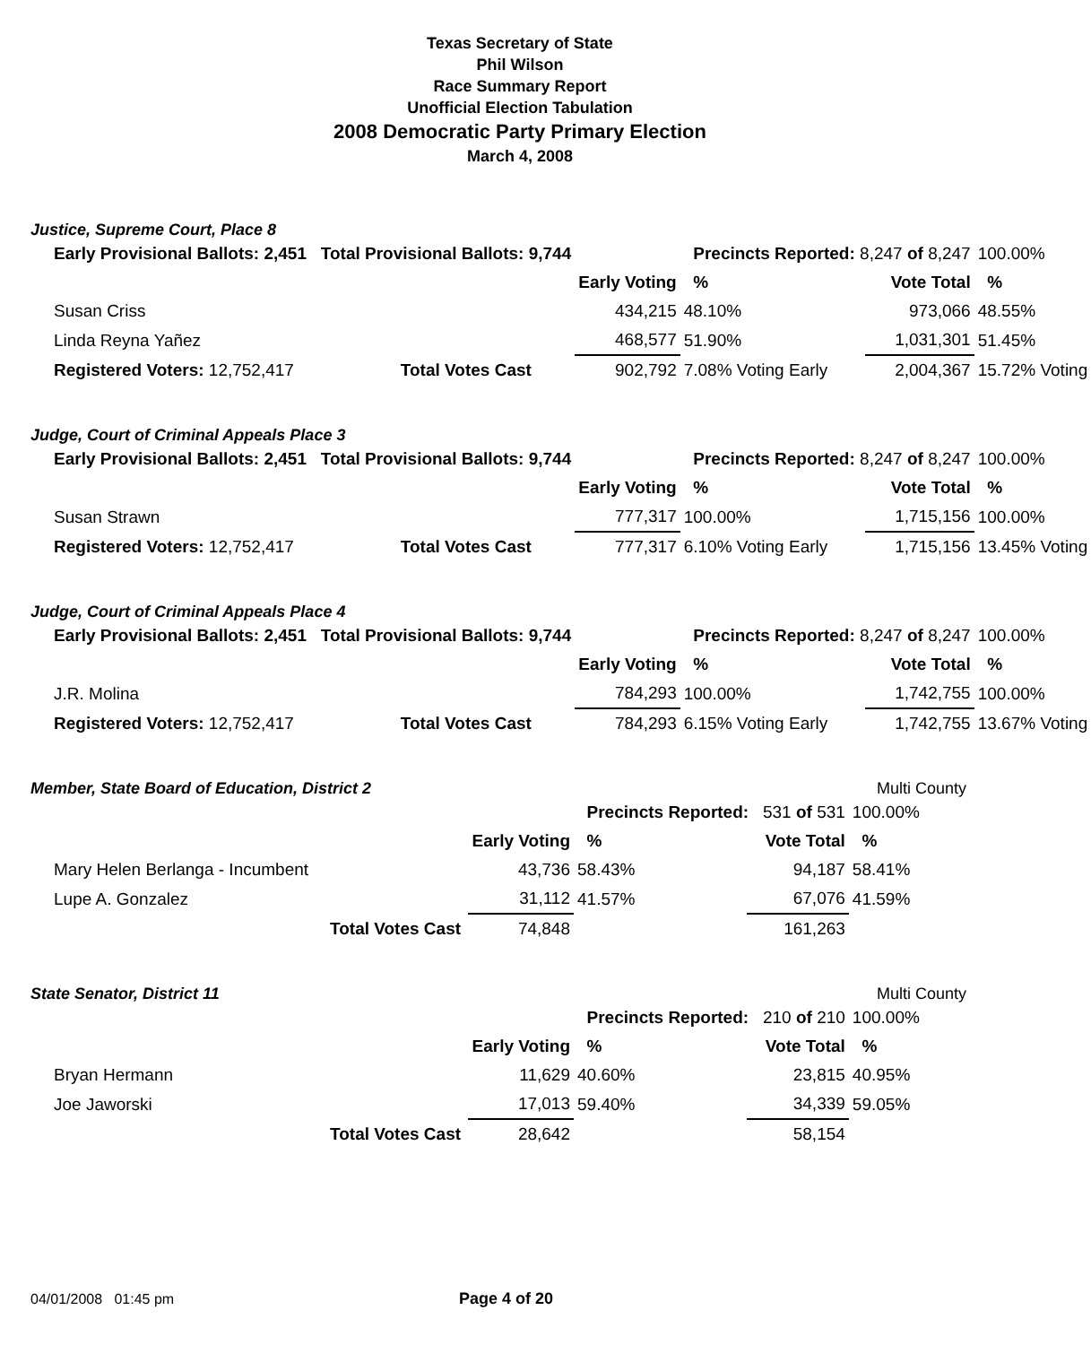Texas Secretary of State
Phil Wilson
Race Summary Report
Unofficial Election Tabulation
2008 Democratic Party Primary Election
March 4, 2008
Justice, Supreme Court, Place 8
| Early Provisional Ballots: 2,451 Total Provisional Ballots: 9,744 | | | Precincts Reported: 8,247 of 8,247 | | 100.00% |
| | | Early Voting | % | Vote Total | % |
| Susan Criss | | 434,215 | 48.10% | 973,066 | 48.55% |
| Linda Reyna Yañez | | 468,577 | 51.90% | 1,031,301 | 51.45% |
| Registered Voters: 12,752,417 | Total Votes Cast | 902,792 | 7.08% Voting Early | 2,004,367 | 15.72% Voting |
Judge, Court of Criminal Appeals Place 3
| Early Provisional Ballots: 2,451 Total Provisional Ballots: 9,744 | | | Precincts Reported: 8,247 of 8,247 | | 100.00% |
| | | Early Voting | % | Vote Total | % |
| Susan Strawn | | 777,317 | 100.00% | 1,715,156 | 100.00% |
| Registered Voters: 12,752,417 | Total Votes Cast | 777,317 | 6.10% Voting Early | 1,715,156 | 13.45% Voting |
Judge, Court of Criminal Appeals Place 4
| Early Provisional Ballots: 2,451 Total Provisional Ballots: 9,744 | | | Precincts Reported: 8,247 of 8,247 | | 100.00% |
| | | Early Voting | % | Vote Total | % |
| J.R. Molina | | 784,293 | 100.00% | 1,742,755 | 100.00% |
| Registered Voters: 12,752,417 | Total Votes Cast | 784,293 | 6.15% Voting Early | 1,742,755 | 13.67% Voting |
Member, State Board of Education, District 2 Multi County
| | | | Precincts Reported: 531 of 531 | | 100.00% |
| | | Early Voting | % | Vote Total | % |
| Mary Helen Berlanga - Incumbent | | 43,736 | 58.43% | 94,187 | 58.41% |
| Lupe A. Gonzalez | | 31,112 | 41.57% | 67,076 | 41.59% |
| | Total Votes Cast | 74,848 | | 161,263 | |
State Senator, District 11 Multi County
| | | | Precincts Reported: 210 of 210 | | 100.00% |
| | | Early Voting | % | Vote Total | % |
| Bryan Hermann | | 11,629 | 40.60% | 23,815 | 40.95% |
| Joe Jaworski | | 17,013 | 59.40% | 34,339 | 59.05% |
| | Total Votes Cast | 28,642 | | 58,154 | |
04/01/2008 01:45 pm Page 4 of 20